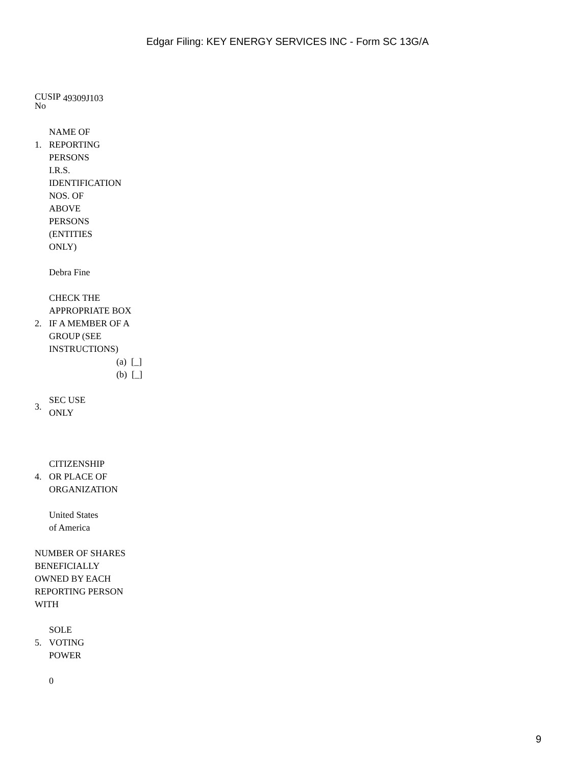Edgar Filing: KEY ENERGY SERVICES INC - Form SC 13G/A
| CUSIP No | 49309J103 |
| 1. | NAME OF REPORTING PERSONS |
| | I.R.S. IDENTIFICATION NOS. OF ABOVE PERSONS (ENTITIES ONLY) |
| | Debra Fine |
| 2. | CHECK THE APPROPRIATE BOX IF A MEMBER OF A GROUP (SEE INSTRUCTIONS) |
| | (a) [_] (b) [_] |
| 3. | SEC USE ONLY |
| 4. | CITIZENSHIP OR PLACE OF ORGANIZATION |
| | United States of America |
| NUMBER OF SHARES BENEFICIALLY OWNED BY EACH REPORTING PERSON WITH | |
| 5. | SOLE VOTING POWER |
| | 0 |
9